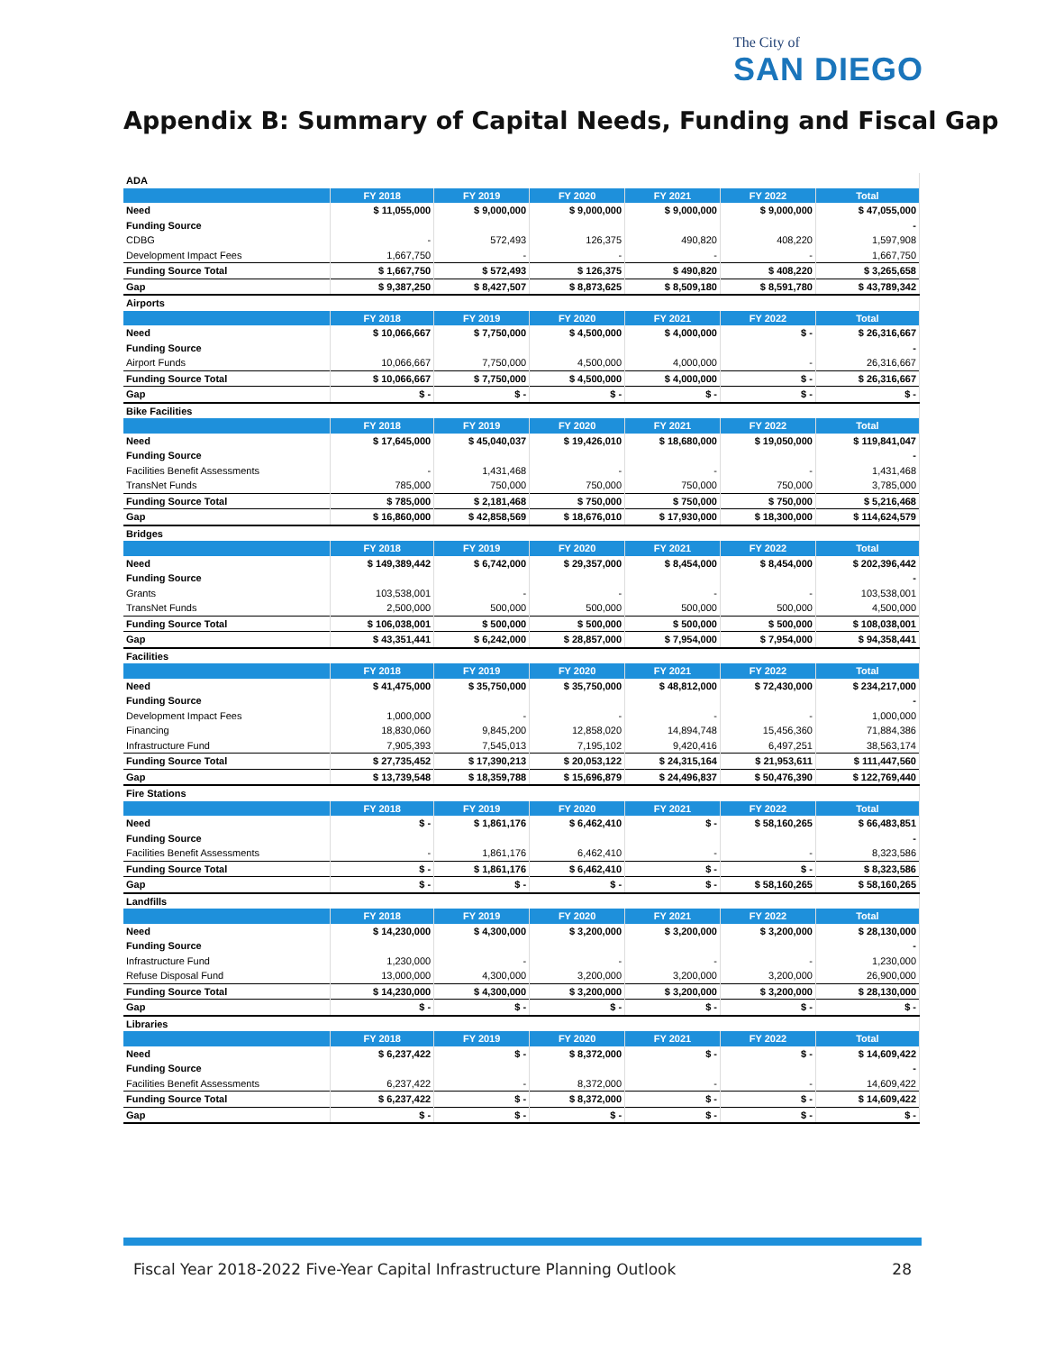The City of
SAN DIEGO
Appendix B: Summary of Capital Needs, Funding and Fiscal Gap
| ADA | | | | | | |
| | FY 2018 | FY 2019 | FY 2020 | FY 2021 | FY 2022 | Total |
| Need | $ 11,055,000 | $ 9,000,000 | $ 9,000,000 | $ 9,000,000 | $ 9,000,000 | $ 47,055,000 |
| Funding Source | | | | | | - |
| CDBG | - | 572,493 | 126,375 | 490,820 | 408,220 | 1,597,908 |
| Development Impact Fees | 1,667,750 | - | - | - | - | 1,667,750 |
| Funding Source Total | $ 1,667,750 | $ 572,493 | $ 126,375 | $ 490,820 | $ 408,220 | $ 3,265,658 |
| Gap | $ 9,387,250 | $ 8,427,507 | $ 8,873,625 | $ 8,509,180 | $ 8,591,780 | $ 43,789,342 |
| Airports | | | | | | |
| | FY 2018 | FY 2019 | FY 2020 | FY 2021 | FY 2022 | Total |
| Need | $ 10,066,667 | $ 7,750,000 | $ 4,500,000 | $ 4,000,000 | $ - | $ 26,316,667 |
| Funding Source | | | | | | - |
| Airport Funds | 10,066,667 | 7,750,000 | 4,500,000 | 4,000,000 | - | 26,316,667 |
| Funding Source Total | $ 10,066,667 | $ 7,750,000 | $ 4,500,000 | $ 4,000,000 | $ - | $ 26,316,667 |
| Gap | $ - | $ - | $ - | $ - | $ - | $ - |
| Bike Facilities | | | | | | |
| | FY 2018 | FY 2019 | FY 2020 | FY 2021 | FY 2022 | Total |
| Need | $ 17,645,000 | $ 45,040,037 | $ 19,426,010 | $ 18,680,000 | $ 19,050,000 | $ 119,841,047 |
| Funding Source | | | | | | - |
| Facilities Benefit Assessments | - | 1,431,468 | - | - | - | 1,431,468 |
| TransNet Funds | 785,000 | 750,000 | 750,000 | 750,000 | 750,000 | 3,785,000 |
| Funding Source Total | $ 785,000 | $ 2,181,468 | $ 750,000 | $ 750,000 | $ 750,000 | $ 5,216,468 |
| Gap | $ 16,860,000 | $ 42,858,569 | $ 18,676,010 | $ 17,930,000 | $ 18,300,000 | $ 114,624,579 |
| Bridges | | | | | | |
| | FY 2018 | FY 2019 | FY 2020 | FY 2021 | FY 2022 | Total |
| Need | $ 149,389,442 | $ 6,742,000 | $ 29,357,000 | $ 8,454,000 | $ 8,454,000 | $ 202,396,442 |
| Funding Source | | | | | | - |
| Grants | 103,538,001 | - | - | - | - | 103,538,001 |
| TransNet Funds | 2,500,000 | 500,000 | 500,000 | 500,000 | 500,000 | 4,500,000 |
| Funding Source Total | $ 106,038,001 | $ 500,000 | $ 500,000 | $ 500,000 | $ 500,000 | $ 108,038,001 |
| Gap | $ 43,351,441 | $ 6,242,000 | $ 28,857,000 | $ 7,954,000 | $ 7,954,000 | $ 94,358,441 |
| Facilities | | | | | | |
| | FY 2018 | FY 2019 | FY 2020 | FY 2021 | FY 2022 | Total |
| Need | $ 41,475,000 | $ 35,750,000 | $ 35,750,000 | $ 48,812,000 | $ 72,430,000 | $ 234,217,000 |
| Funding Source | | | | | | - |
| Development Impact Fees | 1,000,000 | - | - | - | - | 1,000,000 |
| Financing | 18,830,060 | 9,845,200 | 12,858,020 | 14,894,748 | 15,456,360 | 71,884,386 |
| Infrastructure Fund | 7,905,393 | 7,545,013 | 7,195,102 | 9,420,416 | 6,497,251 | 38,563,174 |
| Funding Source Total | $ 27,735,452 | $ 17,390,213 | $ 20,053,122 | $ 24,315,164 | $ 21,953,611 | $ 111,447,560 |
| Gap | $ 13,739,548 | $ 18,359,788 | $ 15,696,879 | $ 24,496,837 | $ 50,476,390 | $ 122,769,440 |
| Fire Stations | | | | | | |
| | FY 2018 | FY 2019 | FY 2020 | FY 2021 | FY 2022 | Total |
| Need | $ - | $ 1,861,176 | $ 6,462,410 | $ - | $ 58,160,265 | $ 66,483,851 |
| Funding Source | | | | | | - |
| Facilities Benefit Assessments | - | 1,861,176 | 6,462,410 | - | - | 8,323,586 |
| Funding Source Total | $ - | $ 1,861,176 | $ 6,462,410 | $ - | $ - | $ 8,323,586 |
| Gap | $ - | $ - | $ - | $ - | $ 58,160,265 | $ 58,160,265 |
| Landfills | | | | | | |
| | FY 2018 | FY 2019 | FY 2020 | FY 2021 | FY 2022 | Total |
| Need | $ 14,230,000 | $ 4,300,000 | $ 3,200,000 | $ 3,200,000 | $ 3,200,000 | $ 28,130,000 |
| Funding Source | | | | | | - |
| Infrastructure Fund | 1,230,000 | - | - | - | - | 1,230,000 |
| Refuse Disposal Fund | 13,000,000 | 4,300,000 | 3,200,000 | 3,200,000 | 3,200,000 | 26,900,000 |
| Funding Source Total | $ 14,230,000 | $ 4,300,000 | $ 3,200,000 | $ 3,200,000 | $ 3,200,000 | $ 28,130,000 |
| Gap | $ - | $ - | $ - | $ - | $ - | $ - |
| Libraries | | | | | | |
| | FY 2018 | FY 2019 | FY 2020 | FY 2021 | FY 2022 | Total |
| Need | $ 6,237,422 | $ - | $ 8,372,000 | $ - | $ - | $ 14,609,422 |
| Funding Source | | | | | | - |
| Facilities Benefit Assessments | 6,237,422 | - | 8,372,000 | - | - | 14,609,422 |
| Funding Source Total | $ 6,237,422 | $ - | $ 8,372,000 | $ - | $ - | $ 14,609,422 |
| Gap | $ - | $ - | $ - | $ - | $ - | $ - |
Fiscal Year 2018-2022 Five-Year Capital Infrastructure Planning Outlook 28